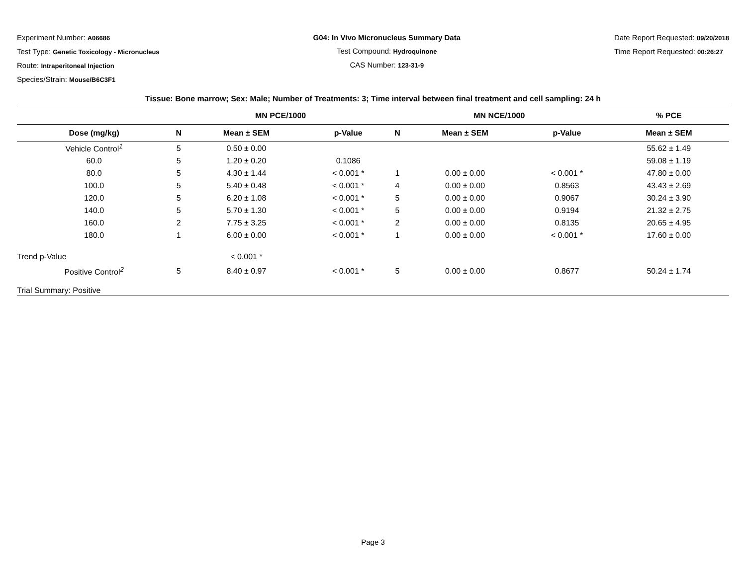Experiment Number: A06686
Test Type: Genetic Toxicology - Micronucleus
Route: Intraperitoneal Injection
Species/Strain: Mouse/B6C3F1
G04: In Vivo Micronucleus Summary Data
Test Compound: Hydroquinone
CAS Number: 123-31-9
Date Report Requested: 09/20/2018
Time Report Requested: 00:26:27
| Tissue: Bone marrow; Sex: Male; Number of Treatments: 3; Time interval between final treatment and cell sampling: 24 h | | | | | | | |
| --- | --- | --- | --- | --- | --- | --- | --- |
| | MN PCE/1000 | | | MN NCE/1000 | | | % PCE |
| Dose (mg/kg) | N | Mean ± SEM | p-Value | N | Mean ± SEM | p-Value | Mean ± SEM |
| Vehicle Control<sup>1</sup> | 5 | 0.50 ± 0.00 | | | | | 55.62 ± 1.49 |
| 60.0 | 5 | 1.20 ± 0.20 | 0.1086 | | | | 59.08 ± 1.19 |
| 80.0 | 5 | 4.30 ± 1.44 | < 0.001 * | 1 | 0.00 ± 0.00 | < 0.001 * | 47.80 ± 0.00 |
| 100.0 | 5 | 5.40 ± 0.48 | < 0.001 * | 4 | 0.00 ± 0.00 | 0.8563 | 43.43 ± 2.69 |
| 120.0 | 5 | 6.20 ± 1.08 | < 0.001 * | 5 | 0.00 ± 0.00 | 0.9067 | 30.24 ± 3.90 |
| 140.0 | 5 | 5.70 ± 1.30 | < 0.001 * | 5 | 0.00 ± 0.00 | 0.9194 | 21.32 ± 2.75 |
| 160.0 | 2 | 7.75 ± 3.25 | < 0.001 * | 2 | 0.00 ± 0.00 | 0.8135 | 20.65 ± 4.95 |
| 180.0 | 1 | 6.00 ± 0.00 | < 0.001 * | 1 | 0.00 ± 0.00 | < 0.001 * | 17.60 ± 0.00 |
| Trend p-Value | | < 0.001 * | | | | | |
| Positive Control<sup>2</sup> | 5 | 8.40 ± 0.97 | < 0.001 * | 5 | 0.00 ± 0.00 | 0.8677 | 50.24 ± 1.74 |
| Trial Summary: Positive | | | | | | | |
Page 3